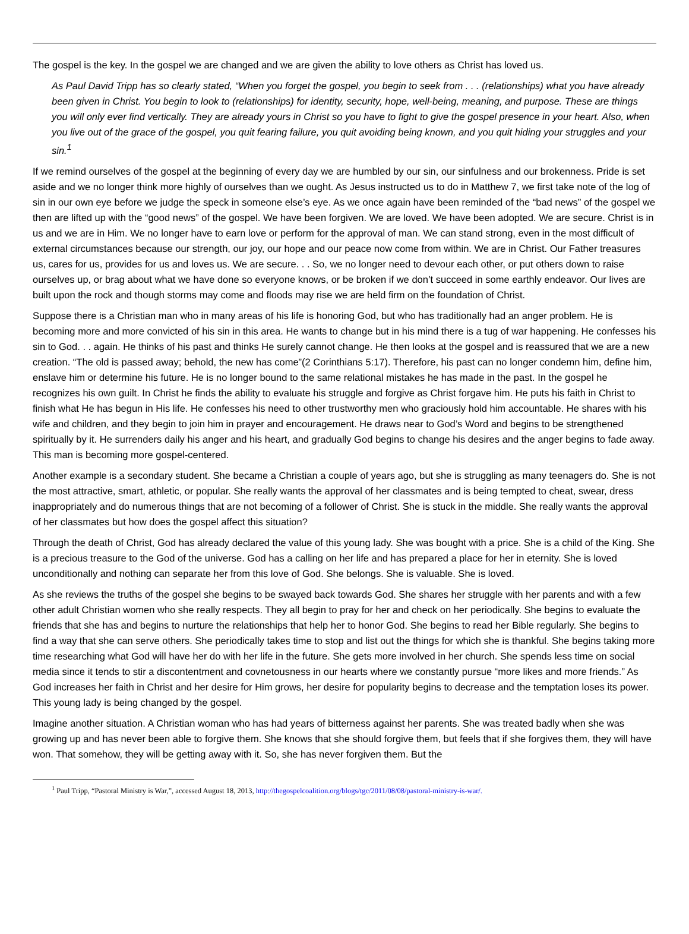The gospel is the key. In the gospel we are changed and we are given the ability to love others as Christ has loved us.
As Paul David Tripp has so clearly stated, “When you forget the gospel, you begin to seek from . . . (relationships) what you have already been given in Christ. You begin to look to (relationships) for identity, security, hope, well-being, meaning, and purpose. These are things you will only ever find vertically. They are already yours in Christ so you have to fight to give the gospel presence in your heart. Also, when you live out of the grace of the gospel, you quit fearing failure, you quit avoiding being known, and you quit hiding your struggles and your sin.<sup>1</sup>
If we remind ourselves of the gospel at the beginning of every day we are humbled by our sin, our sinfulness and our brokenness. Pride is set aside and we no longer think more highly of ourselves than we ought. As Jesus instructed us to do in Matthew 7, we first take note of the log of sin in our own eye before we judge the speck in someone else’s eye. As we once again have been reminded of the “bad news” of the gospel we then are lifted up with the “good news” of the gospel. We have been forgiven. We are loved. We have been adopted. We are secure. Christ is in us and we are in Him. We no longer have to earn love or perform for the approval of man. We can stand strong, even in the most difficult of external circumstances because our strength, our joy, our hope and our peace now come from within. We are in Christ. Our Father treasures us, cares for us, provides for us and loves us. We are secure. . . So, we no longer need to devour each other, or put others down to raise ourselves up, or brag about what we have done so everyone knows, or be broken if we don’t succeed in some earthly endeavor. Our lives are built upon the rock and though storms may come and floods may rise we are held firm on the foundation of Christ.
Suppose there is a Christian man who in many areas of his life is honoring God, but who has traditionally had an anger problem. He is becoming more and more convicted of his sin in this area. He wants to change but in his mind there is a tug of war happening. He confesses his sin to God. . . again. He thinks of his past and thinks He surely cannot change. He then looks at the gospel and is reassured that we are a new creation. “The old is passed away; behold, the new has come”(2 Corinthians 5:17). Therefore, his past can no longer condemn him, define him, enslave him or determine his future. He is no longer bound to the same relational mistakes he has made in the past. In the gospel he recognizes his own guilt. In Christ he finds the ability to evaluate his struggle and forgive as Christ forgave him. He puts his faith in Christ to finish what He has begun in His life. He confesses his need to other trustworthy men who graciously hold him accountable. He shares with his wife and children, and they begin to join him in prayer and encouragement. He draws near to God’s Word and begins to be strengthened spiritually by it. He surrenders daily his anger and his heart, and gradually God begins to change his desires and the anger begins to fade away. This man is becoming more gospel-centered.
Another example is a secondary student. She became a Christian a couple of years ago, but she is struggling as many teenagers do. She is not the most attractive, smart, athletic, or popular. She really wants the approval of her classmates and is being tempted to cheat, swear, dress inappropriately and do numerous things that are not becoming of a follower of Christ. She is stuck in the middle. She really wants the approval of her classmates but how does the gospel affect this situation?
Through the death of Christ, God has already declared the value of this young lady. She was bought with a price. She is a child of the King. She is a precious treasure to the God of the universe. God has a calling on her life and has prepared a place for her in eternity. She is loved unconditionally and nothing can separate her from this love of God. She belongs. She is valuable. She is loved.
As she reviews the truths of the gospel she begins to be swayed back towards God. She shares her struggle with her parents and with a few other adult Christian women who she really respects. They all begin to pray for her and check on her periodically. She begins to evaluate the friends that she has and begins to nurture the relationships that help her to honor God. She begins to read her Bible regularly. She begins to find a way that she can serve others. She periodically takes time to stop and list out the things for which she is thankful. She begins taking more time researching what God will have her do with her life in the future. She gets more involved in her church. She spends less time on social media since it tends to stir a discontentment and covnetousness in our hearts where we constantly pursue “more likes and more friends.” As God increases her faith in Christ and her desire for Him grows, her desire for popularity begins to decrease and the temptation loses its power. This young lady is being changed by the gospel.
Imagine another situation. A Christian woman who has had years of bitterness against her parents. She was treated badly when she was growing up and has never been able to forgive them. She knows that she should forgive them, but feels that if she forgives them, they will have won. That somehow, they will be getting away with it. So, she has never forgiven them. But the
<sup>1</sup> Paul Tripp, “Pastoral Ministry is War,”, accessed August 18, 2013, http://thegospelcoalition.org/blogs/tgc/2011/08/08/pastoral-ministry-is-war/.